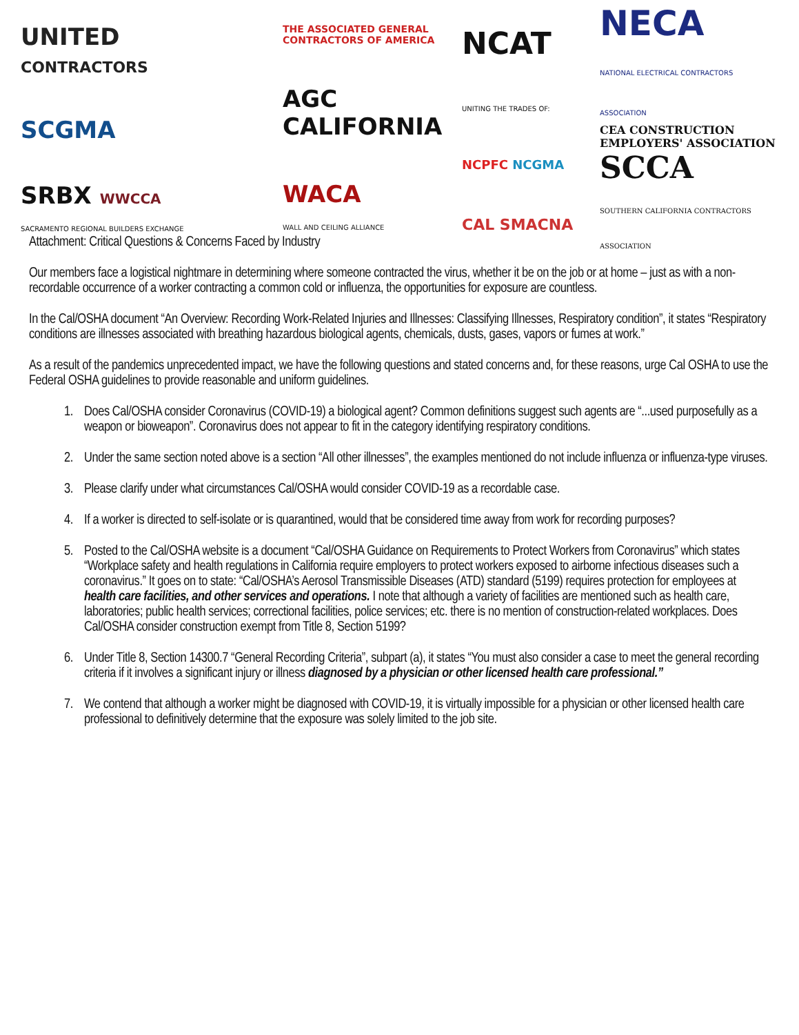UNITED
CONTRACTORS
SCGMA
SRBX WWCCA
SACRAMENTO REGIONAL BUILDERS EXCHANGE
THE ASSOCIATED GENERAL CONTRACTORS OF AMERICA
AGC
CALIFORNIA
WACA
WALL AND CEILING ALLIANCE
NCAT
UNITING THE TRADES OF:
NCPFC NCGMA
CAL SMACNA
NECA
NATIONAL ELECTRICAL CONTRACTORS ASSOCIATION
CEA CONSTRUCTION EMPLOYERS' ASSOCIATION
SCCA
SOUTHERN CALIFORNIA CONTRACTORS ASSOCIATION
Attachment: Critical Questions & Concerns Faced by Industry
Our members face a logistical nightmare in determining where someone contracted the virus, whether it be on the job or at home – just as with a non-recordable occurrence of a worker contracting a common cold or influenza, the opportunities for exposure are countless.
In the Cal/OSHA document “An Overview: Recording Work-Related Injuries and Illnesses: Classifying Illnesses, Respiratory condition”, it states “Respiratory conditions are illnesses associated with breathing hazardous biological agents, chemicals, dusts, gases, vapors or fumes at work.”
As a result of the pandemics unprecedented impact, we have the following questions and stated concerns and, for these reasons, urge Cal OSHA to use the Federal OSHA guidelines to provide reasonable and uniform guidelines.
1. Does Cal/OSHA consider Coronavirus (COVID-19) a biological agent? Common definitions suggest such agents are “...used purposefully as a weapon or bioweapon”. Coronavirus does not appear to fit in the category identifying respiratory conditions.
2. Under the same section noted above is a section “All other illnesses”, the examples mentioned do not include influenza or influenza-type viruses.
3. Please clarify under what circumstances Cal/OSHA would consider COVID-19 as a recordable case.
4. If a worker is directed to self-isolate or is quarantined, would that be considered time away from work for recording purposes?
5. Posted to the Cal/OSHA website is a document “Cal/OSHA Guidance on Requirements to Protect Workers from Coronavirus” which states “Workplace safety and health regulations in California require employers to protect workers exposed to airborne infectious diseases such a coronavirus.” It goes on to state: “Cal/OSHA’s Aerosol Transmissible Diseases (ATD) standard (5199) requires protection for employees at health care facilities, and other services and operations. I note that although a variety of facilities are mentioned such as health care, laboratories; public health services; correctional facilities, police services; etc. there is no mention of construction-related workplaces. Does Cal/OSHA consider construction exempt from Title 8, Section 5199?
6. Under Title 8, Section 14300.7 “General Recording Criteria”, subpart (a), it states “You must also consider a case to meet the general recording criteria if it involves a significant injury or illness diagnosed by a physician or other licensed health care professional.”
7. We contend that although a worker might be diagnosed with COVID-19, it is virtually impossible for a physician or other licensed health care professional to definitively determine that the exposure was solely limited to the job site.